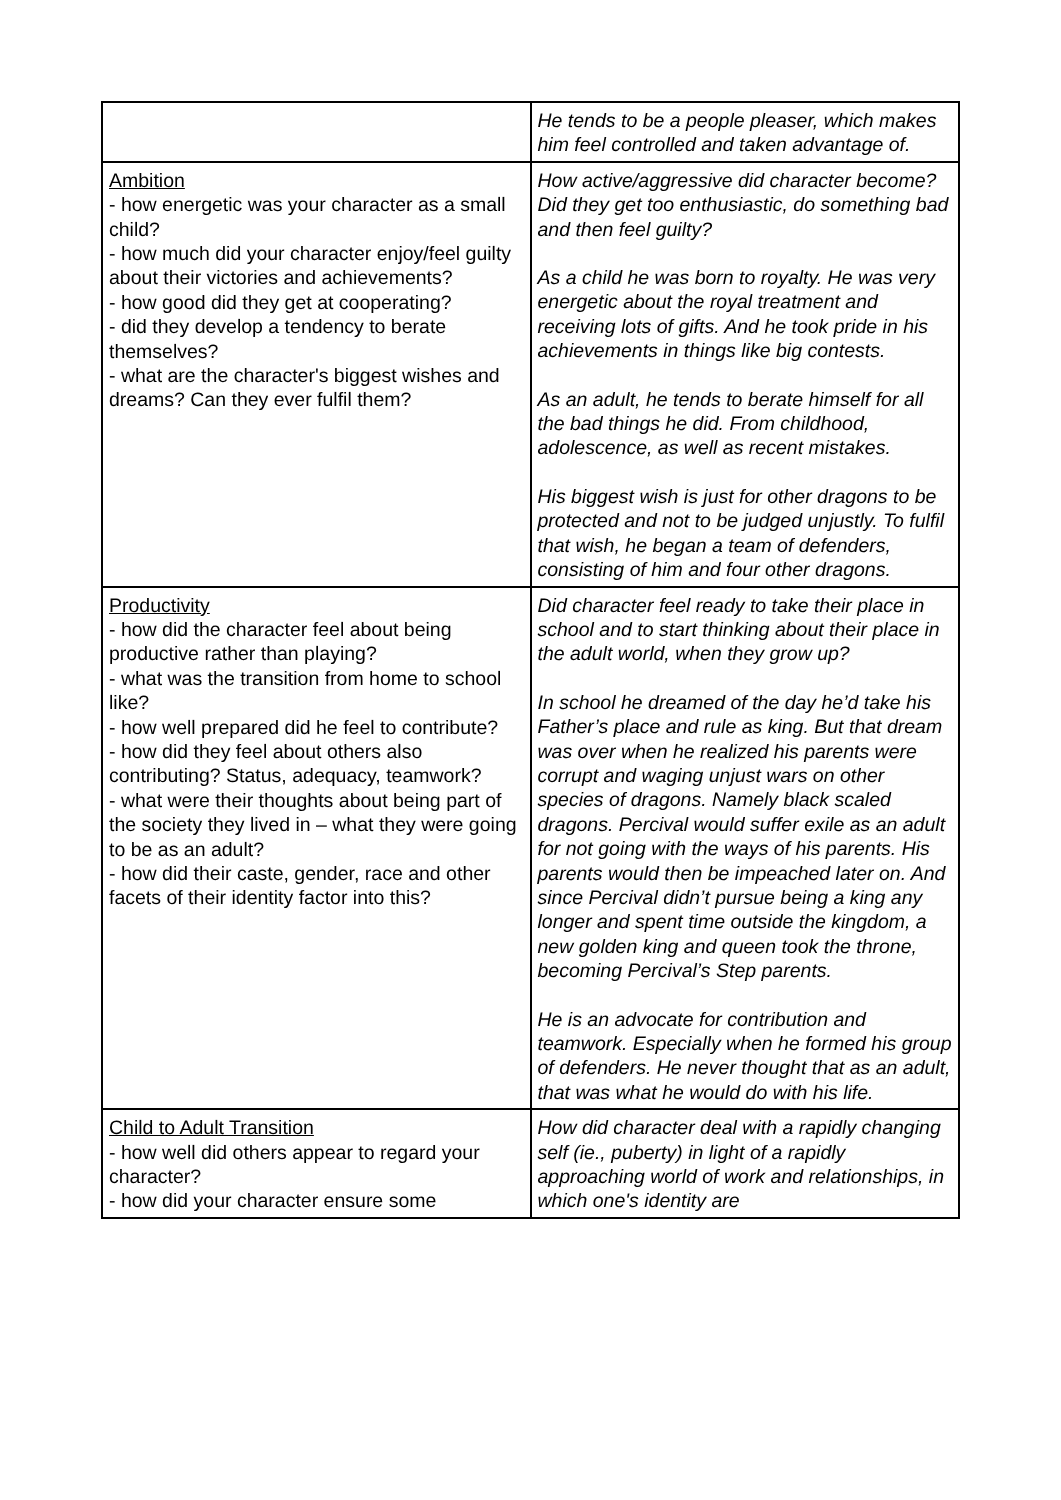| | He tends to be a people pleaser, which makes him feel controlled and taken advantage of. |
| Ambition - how energetic was your character as a small child? - how much did your character enjoy/feel guilty about their victories and achievements? - how good did they get at cooperating? - did they develop a tendency to berate themselves? - what are the character's biggest wishes and dreams? Can they ever fulfil them? | How active/aggressive did character become? Did they get too enthusiastic, do something bad and then feel guilty? As a child he was born to royalty. He was very energetic about the royal treatment and receiving lots of gifts. And he took pride in his achievements in things like big contests. As an adult, he tends to berate himself for all the bad things he did. From childhood, adolescence, as well as recent mistakes. His biggest wish is just for other dragons to be protected and not to be judged unjustly. To fulfil that wish, he began a team of defenders, consisting of him and four other dragons. |
| Productivity - how did the character feel about being productive rather than playing? - what was the transition from home to school like? - how well prepared did he feel to contribute? - how did they feel about others also contributing? Status, adequacy, teamwork? - what were their thoughts about being part of the society they lived in – what they were going to be as an adult? - how did their caste, gender, race and other facets of their identity factor into this? | Did character feel ready to take their place in school and to start thinking about their place in the adult world, when they grow up? In school he dreamed of the day he’d take his Father’s place and rule as king. But that dream was over when he realized his parents were corrupt and waging unjust wars on other species of dragons. Namely black scaled dragons. Percival would suffer exile as an adult for not going with the ways of his parents. His parents would then be impeached later on. And since Percival didn’t pursue being a king any longer and spent time outside the kingdom, a new golden king and queen took the throne, becoming Percival’s Step parents. He is an advocate for contribution and teamwork. Especially when he formed his group of defenders. He never thought that as an adult, that was what he would do with his life. |
| Child to Adult Transition - how well did others appear to regard your character? - how did your character ensure some | How did character deal with a rapidly changing self (ie., puberty) in light of a rapidly approaching world of work and relationships, in which one's identity are |